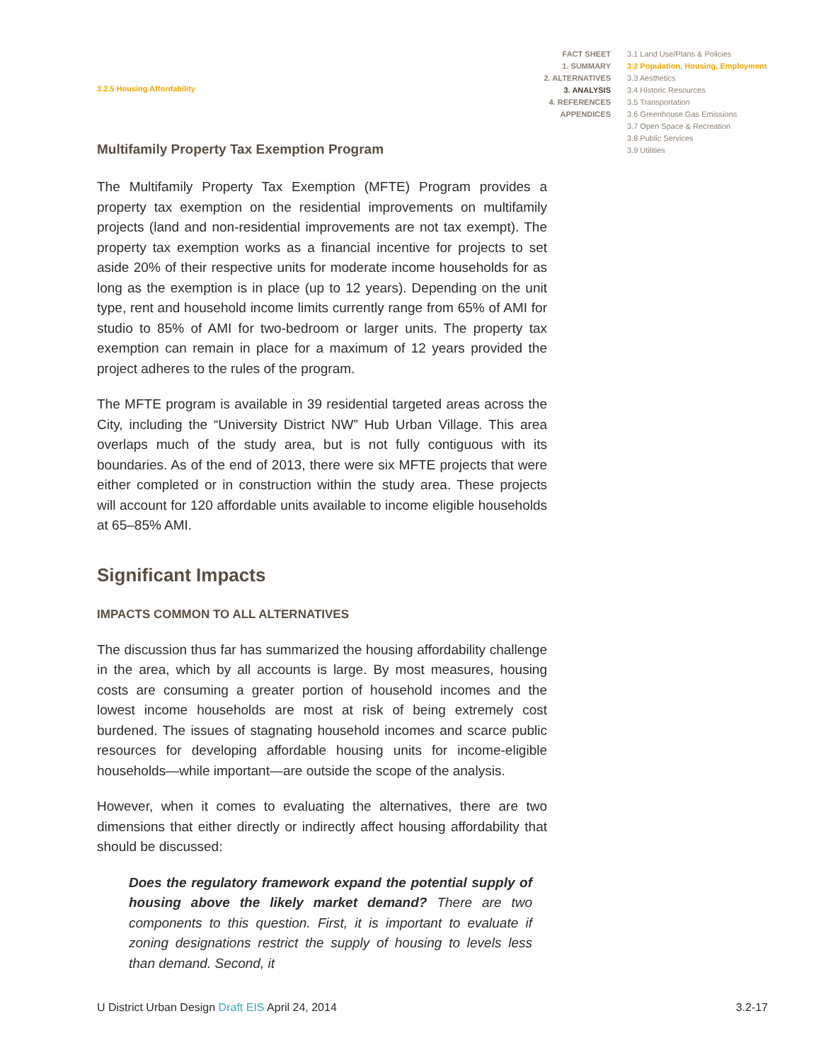3.2.5 Housing Affordability
FACT SHEET
1. SUMMARY
2. ALTERNATIVES
3. ANALYSIS
4. REFERENCES
APPENDICES
3.1 Land Use/Plans & Policies
3.2 Population, Housing, Employment
3.3 Aesthetics
3.4 Historic Resources
3.5 Transportation
3.6 Greenhouse Gas Emissions
3.7 Open Space & Recreation
3.8 Public Services
3.9 Utilities
Multifamily Property Tax Exemption Program
The Multifamily Property Tax Exemption (MFTE) Program provides a property tax exemption on the residential improvements on multifamily projects (land and non-residential improvements are not tax exempt). The property tax exemption works as a financial incentive for projects to set aside 20% of their respective units for moderate income households for as long as the exemption is in place (up to 12 years). Depending on the unit type, rent and household income limits currently range from 65% of AMI for studio to 85% of AMI for two-bedroom or larger units. The property tax exemption can remain in place for a maximum of 12 years provided the project adheres to the rules of the program.
The MFTE program is available in 39 residential targeted areas across the City, including the “University District NW” Hub Urban Village. This area overlaps much of the study area, but is not fully contiguous with its boundaries. As of the end of 2013, there were six MFTE projects that were either completed or in construction within the study area. These projects will account for 120 affordable units available to income eligible households at 65–85% AMI.
Significant Impacts
IMPACTS COMMON TO ALL ALTERNATIVES
The discussion thus far has summarized the housing affordability challenge in the area, which by all accounts is large. By most measures, housing costs are consuming a greater portion of household incomes and the lowest income households are most at risk of being extremely cost burdened. The issues of stagnating household incomes and scarce public resources for developing affordable housing units for income-eligible households—while important—are outside the scope of the analysis.
However, when it comes to evaluating the alternatives, there are two dimensions that either directly or indirectly affect housing affordability that should be discussed:
Does the regulatory framework expand the potential supply of housing above the likely market demand? There are two components to this question. First, it is important to evaluate if zoning designations restrict the supply of housing to levels less than demand. Second, it
U District Urban Design Draft EIS April 24, 2014
3.2-17